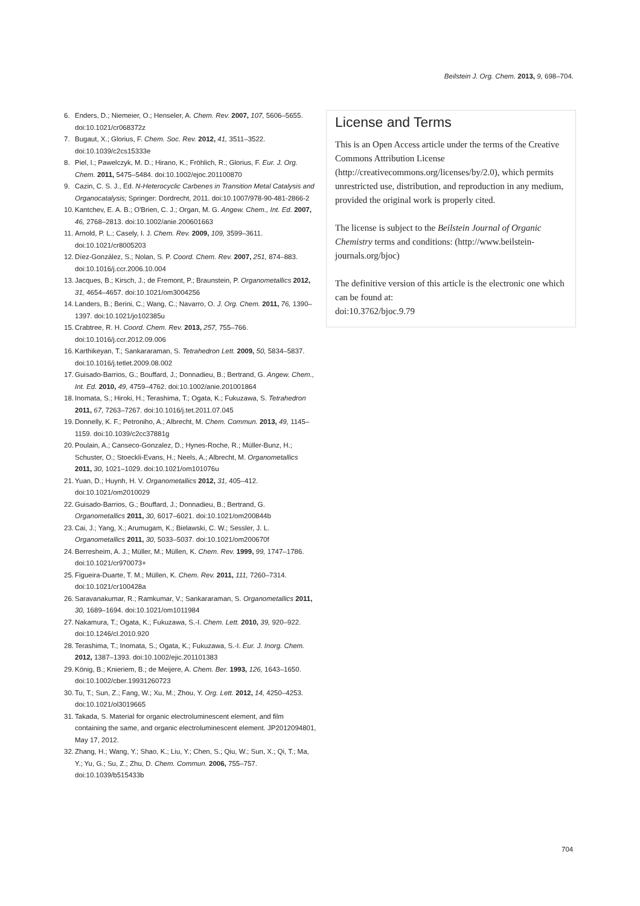Beilstein J. Org. Chem. 2013, 9, 698–704.
6. Enders, D.; Niemeier, O.; Henseler, A. Chem. Rev. 2007, 107, 5606–5655. doi:10.1021/cr068372z
7. Bugaut, X.; Glorius, F. Chem. Soc. Rev. 2012, 41, 3511–3522. doi:10.1039/c2cs15333e
8. Piel, I.; Pawelczyk, M. D.; Hirano, K.; Fröhlich, R.; Glorius, F. Eur. J. Org. Chem. 2011, 5475–5484. doi:10.1002/ejoc.201100870
9. Cazin, C. S. J., Ed. N-Heterocyclic Carbenes in Transition Metal Catalysis and Organocatalysis; Springer: Dordrecht, 2011. doi:10.1007/978-90-481-2866-2
10. Kantchev, E. A. B.; O'Brien, C. J.; Organ, M. G. Angew. Chem., Int. Ed. 2007, 46, 2768–2813. doi:10.1002/anie.200601663
11. Arnold, P. L.; Casely, I. J. Chem. Rev. 2009, 109, 3599–3611. doi:10.1021/cr8005203
12. Díez-González, S.; Nolan, S. P. Coord. Chem. Rev. 2007, 251, 874–883. doi:10.1016/j.ccr.2006.10.004
13. Jacques, B.; Kirsch, J.; de Fremont, P.; Braunstein, P. Organometallics 2012, 31, 4654–4657. doi:10.1021/om3004256
14. Landers, B.; Berini, C.; Wang, C.; Navarro, O. J. Org. Chem. 2011, 76, 1390–1397. doi:10.1021/jo102385u
15. Crabtree, R. H. Coord. Chem. Rev. 2013, 257, 755–766. doi:10.1016/j.ccr.2012.09.006
16. Karthikeyan, T.; Sankararaman, S. Tetrahedron Lett. 2009, 50, 5834–5837. doi:10.1016/j.tetlet.2009.08.002
17. Guisado-Barrios, G.; Bouffard, J.; Donnadieu, B.; Bertrand, G. Angew. Chem., Int. Ed. 2010, 49, 4759–4762. doi:10.1002/anie.201001864
18. Inomata, S.; Hiroki, H.; Terashima, T.; Ogata, K.; Fukuzawa, S. Tetrahedron 2011, 67, 7263–7267. doi:10.1016/j.tet.2011.07.045
19. Donnelly, K. F.; Petroniho, A.; Albrecht, M. Chem. Commun. 2013, 49, 1145–1159. doi:10.1039/c2cc37881g
20. Poulain, A.; Canseco-Gonzalez, D.; Hynes-Roche, R.; Müller-Bunz, H.; Schuster, O.; Stoeckli-Evans, H.; Neels, A.; Albrecht, M. Organometallics 2011, 30, 1021–1029. doi:10.1021/om101076u
21. Yuan, D.; Huynh, H. V. Organometallics 2012, 31, 405–412. doi:10.1021/om2010029
22. Guisado-Barrios, G.; Bouffard, J.; Donnadieu, B.; Bertrand, G. Organometallics 2011, 30, 6017–6021. doi:10.1021/om200844b
23. Cai, J.; Yang, X.; Arumugam, K.; Bielawski, C. W.; Sessler, J. L. Organometallics 2011, 30, 5033–5037. doi:10.1021/om200670f
24. Berresheim, A. J.; Müller, M.; Müllen, K. Chem. Rev. 1999, 99, 1747–1786. doi:10.1021/cr970073+
25. Figueira-Duarte, T. M.; Müllen, K. Chem. Rev. 2011, 111, 7260–7314. doi:10.1021/cr100428a
26. Saravanakumar, R.; Ramkumar, V.; Sankararaman, S. Organometallics 2011, 30, 1689–1694. doi:10.1021/om1011984
27. Nakamura, T.; Ogata, K.; Fukuzawa, S.-I. Chem. Lett. 2010, 39, 920–922. doi:10.1246/cl.2010.920
28. Terashima, T.; Inomata, S.; Ogata, K.; Fukuzawa, S.-I. Eur. J. Inorg. Chem. 2012, 1387–1393. doi:10.1002/ejic.201101383
29. König, B.; Knieriem, B.; de Meijere, A. Chem. Ber. 1993, 126, 1643–1650. doi:10.1002/cber.19931260723
30. Tu, T.; Sun, Z.; Fang, W.; Xu, M.; Zhou, Y. Org. Lett. 2012, 14, 4250–4253. doi:10.1021/ol3019665
31. Takada, S. Material for organic electroluminescent element, and film containing the same, and organic electroluminescent element. JP2012094801, May 17, 2012.
32. Zhang, H.; Wang, Y.; Shao, K.; Liu, Y.; Chen, S.; Qiu, W.; Sun, X.; Qi, T.; Ma, Y.; Yu, G.; Su, Z.; Zhu, D. Chem. Commun. 2006, 755–757. doi:10.1039/b515433b
License and Terms
This is an Open Access article under the terms of the Creative Commons Attribution License (http://creativecommons.org/licenses/by/2.0), which permits unrestricted use, distribution, and reproduction in any medium, provided the original work is properly cited.
The license is subject to the Beilstein Journal of Organic Chemistry terms and conditions: (http://www.beilstein-journals.org/bjoc)
The definitive version of this article is the electronic one which can be found at:
doi:10.3762/bjoc.9.79
704